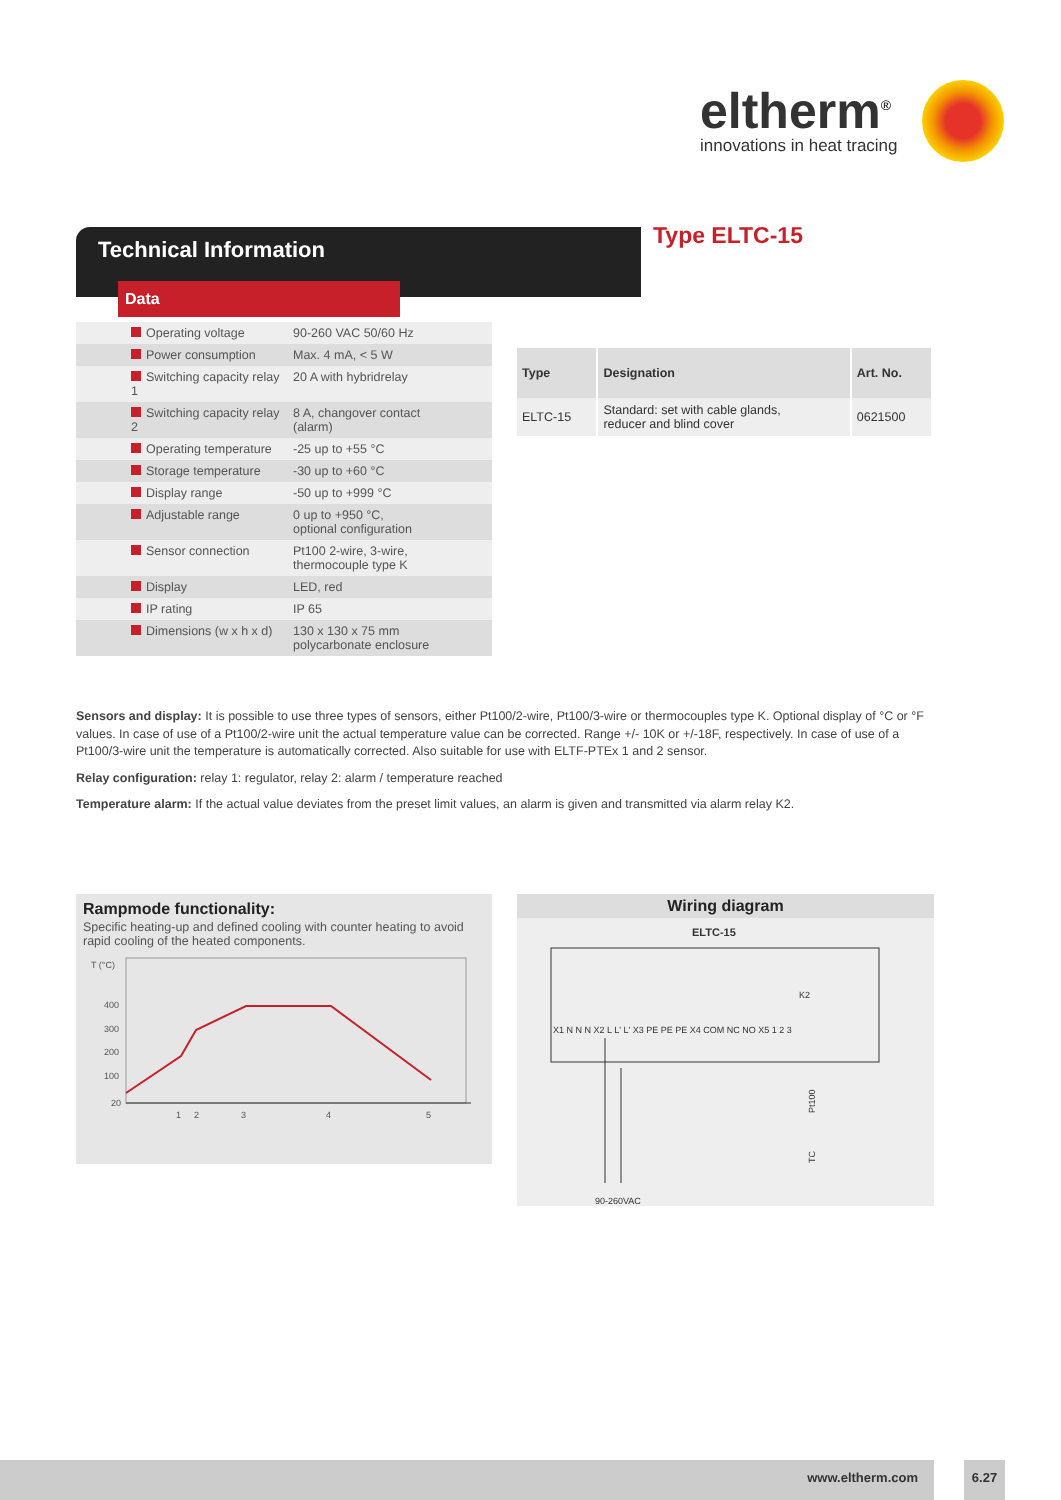eltherm<sup>®</sup>
innovations in heat tracing
Technical Information Type ELTC-15
Data
| Operating voltage | 90-260 VAC 50/60 Hz |
| Power consumption | Max. 4 mA, < 5 W |
| Switching capacity relay 1 | 20 A with hybridrelay |
| Switching capacity relay 2 | 8 A, changover contact (alarm) |
| Operating temperature | -25 up to +55 °C |
| Storage temperature | -30 up to +60 °C |
| Display range | -50 up to +999 °C |
| Adjustable range | 0 up to +950 °C, optional configuration |
| Sensor connection | Pt100 2-wire, 3-wire, thermocouple type K |
| Display | LED, red |
| IP rating | IP 65 |
| Dimensions (w x h x d) | 130 x 130 x 75 mm polycarbonate enclosure |
| Type | Designation | Art. No. |
| --- | --- | --- |
| ELTC-15 | Standard: set with cable glands, reducer and blind cover | 0621500 |
Sensors and display: It is possible to use three types of sensors, either Pt100/2-wire, Pt100/3-wire or thermocouples type K. Optional display of °C or °F values. In case of use of a Pt100/2-wire unit the actual temperature value can be corrected. Range +/- 10K or +/-18F, respectively. In case of use of a Pt100/3-wire unit the temperature is automatically corrected. Also suitable for use with ELTF-PTEx 1 and 2 sensor.
Relay configuration: relay 1: regulator, relay 2: alarm / temperature reached
Temperature alarm: If the actual value deviates from the preset limit values, an alarm is given and transmitted via alarm relay K2.
Rampmode functionality:
Specific heating-up and defined cooling with counter heating to avoid rapid cooling of the heated components.
T (°C)
400
300
200
100
20
1
2
3
4
5
Wiring diagram
ELTC-15
X1 N N N X2 L L' L' X3 PE PE PE X4 COM NC NO X5 1 2 3
K2
90-260VAC
Pt100
TC
www.eltherm.com 6.27